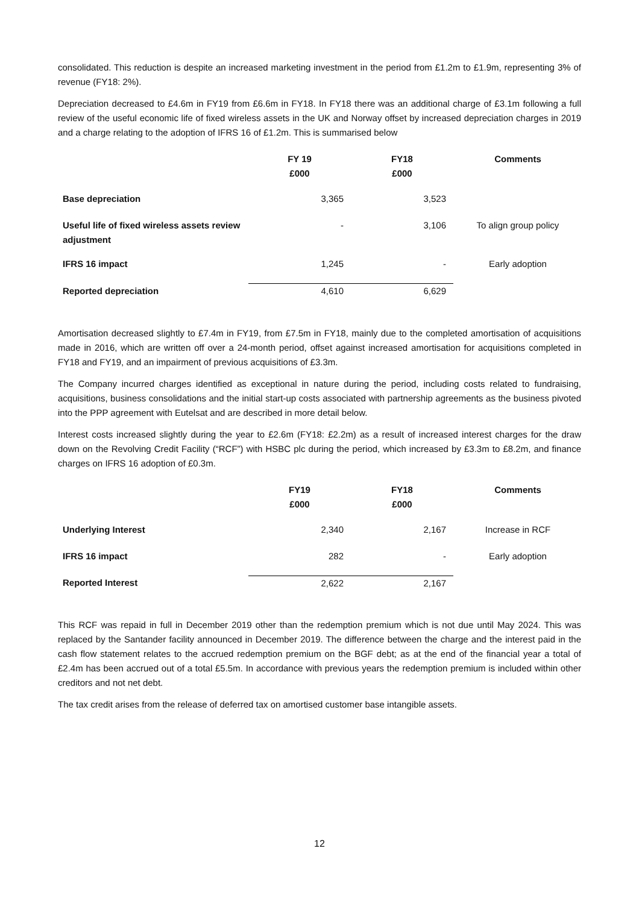consolidated. This reduction is despite an increased marketing investment in the period from £1.2m to £1.9m, representing 3% of revenue (FY18: 2%).
Depreciation decreased to £4.6m in FY19 from £6.6m in FY18. In FY18 there was an additional charge of £3.1m following a full review of the useful economic life of fixed wireless assets in the UK and Norway offset by increased depreciation charges in 2019 and a charge relating to the adoption of IFRS 16 of £1.2m. This is summarised below
| | FY 19 £000 | FY18 £000 | Comments |
| --- | --- | --- | --- |
| Base depreciation | 3,365 | 3,523 | |
| Useful life of fixed wireless assets review adjustment | - | 3,106 | To align group policy |
| IFRS 16 impact | 1,245 | - | Early adoption |
| Reported depreciation | 4,610 | 6,629 | |
Amortisation decreased slightly to £7.4m in FY19, from £7.5m in FY18, mainly due to the completed amortisation of acquisitions made in 2016, which are written off over a 24-month period, offset against increased amortisation for acquisitions completed in FY18 and FY19, and an impairment of previous acquisitions of £3.3m.
The Company incurred charges identified as exceptional in nature during the period, including costs related to fundraising, acquisitions, business consolidations and the initial start-up costs associated with partnership agreements as the business pivoted into the PPP agreement with Eutelsat and are described in more detail below.
Interest costs increased slightly during the year to £2.6m (FY18: £2.2m) as a result of increased interest charges for the draw down on the Revolving Credit Facility (“RCF”) with HSBC plc during the period, which increased by £3.3m to £8.2m, and finance charges on IFRS 16 adoption of £0.3m.
| | FY19 £000 | FY18 £000 | Comments |
| --- | --- | --- | --- |
| Underlying Interest | 2,340 | 2,167 | Increase in RCF |
| IFRS 16 impact | 282 | - | Early adoption |
| Reported Interest | 2,622 | 2,167 | |
This RCF was repaid in full in December 2019 other than the redemption premium which is not due until May 2024. This was replaced by the Santander facility announced in December 2019. The difference between the charge and the interest paid in the cash flow statement relates to the accrued redemption premium on the BGF debt; as at the end of the financial year a total of £2.4m has been accrued out of a total £5.5m. In accordance with previous years the redemption premium is included within other creditors and not net debt.
The tax credit arises from the release of deferred tax on amortised customer base intangible assets.
12